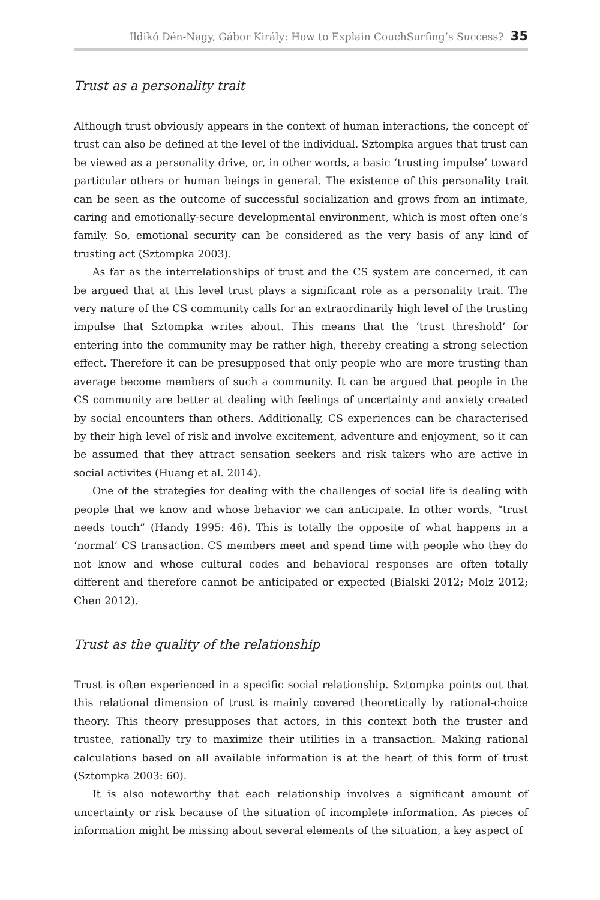Ildikó Dén-Nagy, Gábor Király: How to Explain CouchSurfing’s Success? 35
Trust as a personality trait
Although trust obviously appears in the context of human interactions, the concept of trust can also be defined at the level of the individual. Sztompka argues that trust can be viewed as a personality drive, or, in other words, a basic ‘trusting impulse’ toward particular others or human beings in general. The existence of this personality trait can be seen as the outcome of successful socialization and grows from an intimate, caring and emotionally-secure developmental environment, which is most often one’s family. So, emotional security can be considered as the very basis of any kind of trusting act (Sztompka 2003).
As far as the interrelationships of trust and the CS system are concerned, it can be argued that at this level trust plays a significant role as a personality trait. The very nature of the CS community calls for an extraordinarily high level of the trusting impulse that Sztompka writes about. This means that the ‘trust threshold’ for entering into the community may be rather high, thereby creating a strong selection effect. Therefore it can be presupposed that only people who are more trusting than average become members of such a community. It can be argued that people in the CS community are better at dealing with feelings of uncertainty and anxiety created by social encounters than others. Additionally, CS experiences can be characterised by their high level of risk and involve excitement, adventure and enjoyment, so it can be assumed that they attract sensation seekers and risk takers who are active in social activites (Huang et al. 2014).
One of the strategies for dealing with the challenges of social life is dealing with people that we know and whose behavior we can anticipate. In other words, “trust needs touch” (Handy 1995: 46). This is totally the opposite of what happens in a ‘normal’ CS transaction. CS members meet and spend time with people who they do not know and whose cultural codes and behavioral responses are often totally different and therefore cannot be anticipated or expected (Bialski 2012; Molz 2012; Chen 2012).
Trust as the quality of the relationship
Trust is often experienced in a specific social relationship. Sztompka points out that this relational dimension of trust is mainly covered theoretically by rational-choice theory. This theory presupposes that actors, in this context both the truster and trustee, rationally try to maximize their utilities in a transaction. Making rational calculations based on all available information is at the heart of this form of trust (Sztompka 2003: 60).
It is also noteworthy that each relationship involves a significant amount of uncertainty or risk because of the situation of incomplete information. As pieces of information might be missing about several elements of the situation, a key aspect of